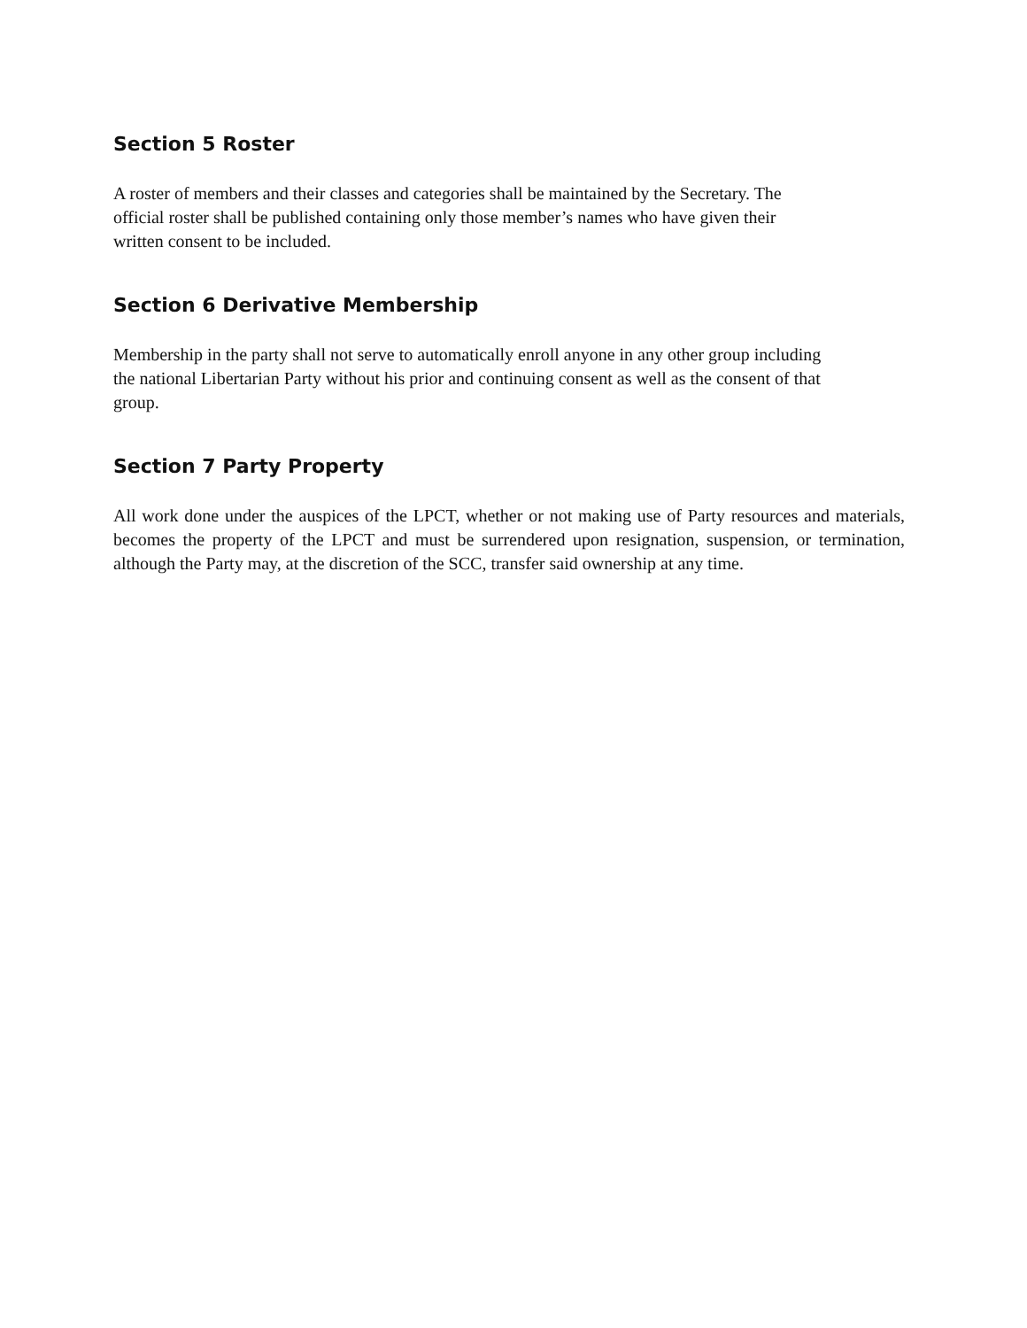Section 5 Roster
A roster of members and their classes and categories shall be maintained by the Secretary. The
official roster shall be published containing only those member’s names who have given their
written consent to be included.
Section 6 Derivative Membership
Membership in the party shall not serve to automatically enroll anyone in any other group including
the national Libertarian Party without his prior and continuing consent as well as the consent of that
group.
Section 7 Party Property
All work done under the auspices of the LPCT, whether or not making use of Party resources and materials, becomes the property of the LPCT and must be surrendered upon resignation, suspension, or termination, although the Party may, at the discretion of the SCC, transfer said ownership at any time.